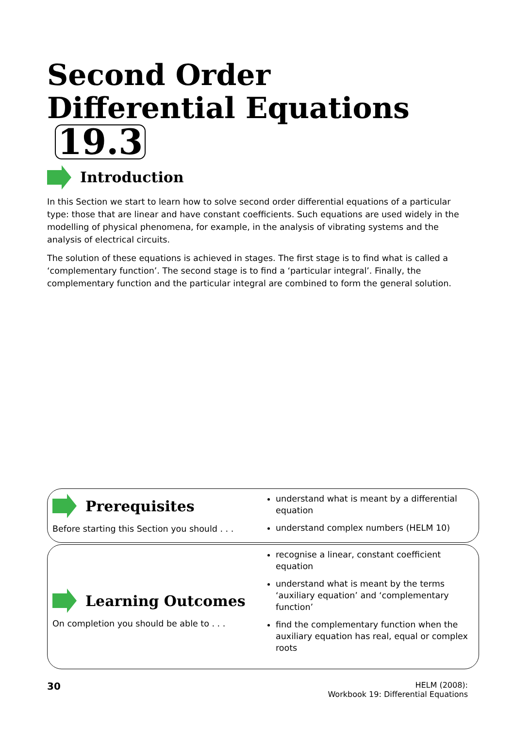Second Order
Differential Equations 19.3
Introduction
In this Section we start to learn how to solve second order differential equations of a particular type: those that are linear and have constant coefficients. Such equations are used widely in the modelling of physical phenomena, for example, in the analysis of vibrating systems and the analysis of electrical circuits.
The solution of these equations is achieved in stages. The first stage is to find what is called a ‘complementary function’. The second stage is to find a ‘particular integral’. Finally, the complementary function and the particular integral are combined to form the general solution.
Prerequisites
Before starting this Section you should . . .
understand what is meant by a differential equation
understand complex numbers (HELM 10)
Learning Outcomes
On completion you should be able to . . .
recognise a linear, constant coefficient equation
understand what is meant by the terms ‘auxiliary equation’ and ‘complementary function’
find the complementary function when the auxiliary equation has real, equal or complex roots
30
HELM (2008):
Workbook 19: Differential Equations